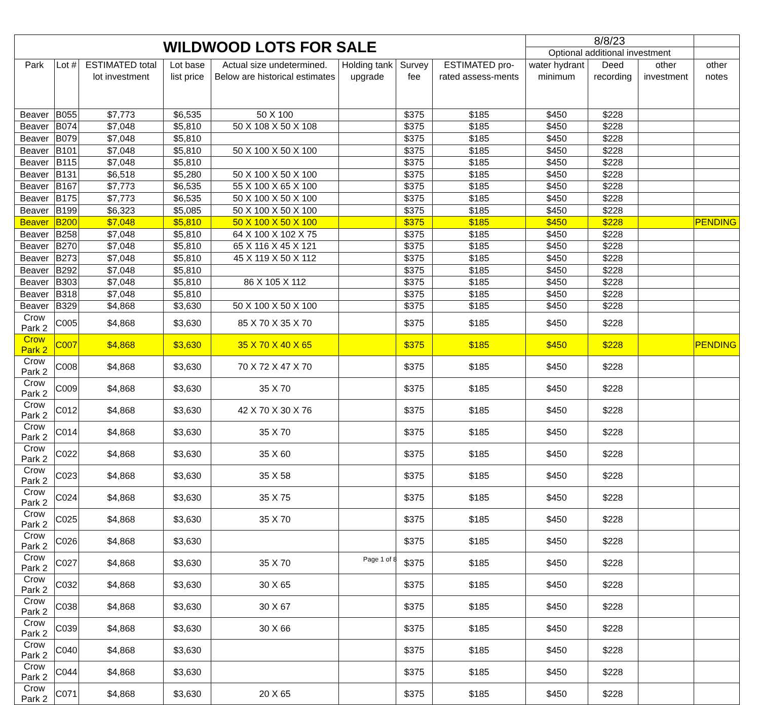| WILDWOOD LOTS FOR SALE | | | | | | | | 8/8/23 | | | |
| --- | --- | --- | --- | --- | --- | --- | --- | --- | --- | --- | --- |
| | | | | | | | | Optional additional investment | | | |
| Park | Lot # | ESTIMATED total lot investment | Lot base list price | Actual size undetermined. Below are historical estimates | Holding tank upgrade | Survey fee | ESTIMATED pro-rated assess-ments | water hydrant minimum | Deed recording | other investment | other notes |
| Beaver | B055 | $7,773 | $6,535 | 50 X 100 | | $375 | $185 | $450 | $228 | | |
| Beaver | B074 | $7,048 | $5,810 | 50 X 108 X 50 X 108 | | $375 | $185 | $450 | $228 | | |
| Beaver | B079 | $7,048 | $5,810 | | | $375 | $185 | $450 | $228 | | |
| Beaver | B101 | $7,048 | $5,810 | 50 X 100 X 50 X 100 | | $375 | $185 | $450 | $228 | | |
| Beaver | B115 | $7,048 | $5,810 | | | $375 | $185 | $450 | $228 | | |
| Beaver | B131 | $6,518 | $5,280 | 50 X 100 X 50 X 100 | | $375 | $185 | $450 | $228 | | |
| Beaver | B167 | $7,773 | $6,535 | 55 X 100 X 65 X 100 | | $375 | $185 | $450 | $228 | | |
| Beaver | B175 | $7,773 | $6,535 | 50 X 100 X 50 X 100 | | $375 | $185 | $450 | $228 | | |
| Beaver | B199 | $6,323 | $5,085 | 50 X 100 X 50 X 100 | | $375 | $185 | $450 | $228 | | |
| Beaver | B200 | $7,048 | $5,810 | 50 X 100 X 50 X 100 | | $375 | $185 | $450 | $228 | | PENDING |
| Beaver | B258 | $7,048 | $5,810 | 64 X 100 X 102 X 75 | | $375 | $185 | $450 | $228 | | |
| Beaver | B270 | $7,048 | $5,810 | 65 X 116 X 45 X 121 | | $375 | $185 | $450 | $228 | | |
| Beaver | B273 | $7,048 | $5,810 | 45 X 119 X 50 X 112 | | $375 | $185 | $450 | $228 | | |
| Beaver | B292 | $7,048 | $5,810 | | | $375 | $185 | $450 | $228 | | |
| Beaver | B303 | $7,048 | $5,810 | 86 X 105 X 112 | | $375 | $185 | $450 | $228 | | |
| Beaver | B318 | $7,048 | $5,810 | | | $375 | $185 | $450 | $228 | | |
| Beaver | B329 | $4,868 | $3,630 | 50 X 100 X 50 X 100 | | $375 | $185 | $450 | $228 | | |
| Crow Park 2 | C005 | $4,868 | $3,630 | 85 X 70 X 35 X 70 | | $375 | $185 | $450 | $228 | | |
| Crow Park 2 | C007 | $4,868 | $3,630 | 35 X 70 X 40 X 65 | | $375 | $185 | $450 | $228 | | PENDING |
| Crow Park 2 | C008 | $4,868 | $3,630 | 70 X 72 X 47 X 70 | | $375 | $185 | $450 | $228 | | |
| Crow Park 2 | C009 | $4,868 | $3,630 | 35 X 70 | | $375 | $185 | $450 | $228 | | |
| Crow Park 2 | C012 | $4,868 | $3,630 | 42 X 70 X 30 X 76 | | $375 | $185 | $450 | $228 | | |
| Crow Park 2 | C014 | $4,868 | $3,630 | 35 X 70 | | $375 | $185 | $450 | $228 | | |
| Crow Park 2 | C022 | $4,868 | $3,630 | 35 X 60 | | $375 | $185 | $450 | $228 | | |
| Crow Park 2 | C023 | $4,868 | $3,630 | 35 X 58 | | $375 | $185 | $450 | $228 | | |
| Crow Park 2 | C024 | $4,868 | $3,630 | 35 X 75 | | $375 | $185 | $450 | $228 | | |
| Crow Park 2 | C025 | $4,868 | $3,630 | 35 X 70 | | $375 | $185 | $450 | $228 | | |
| Crow Park 2 | C026 | $4,868 | $3,630 | | | $375 | $185 | $450 | $228 | | |
| Crow Park 2 | C027 | $4,868 | $3,630 | 35 X 70 | | $375 | $185 | $450 | $228 | | |
| Crow Park 2 | C032 | $4,868 | $3,630 | 30 X 65 | | $375 | $185 | $450 | $228 | | |
| Crow Park 2 | C038 | $4,868 | $3,630 | 30 X 67 | | $375 | $185 | $450 | $228 | | |
| Crow Park 2 | C039 | $4,868 | $3,630 | 30 X 66 | | $375 | $185 | $450 | $228 | | |
| Crow Park 2 | C040 | $4,868 | $3,630 | | | $375 | $185 | $450 | $228 | | |
| Crow Park 2 | C044 | $4,868 | $3,630 | | | $375 | $185 | $450 | $228 | | |
| Crow Park 2 | C071 | $4,868 | $3,630 | 20 X 65 | | $375 | $185 | $450 | $228 | | |
Page 1 of 8